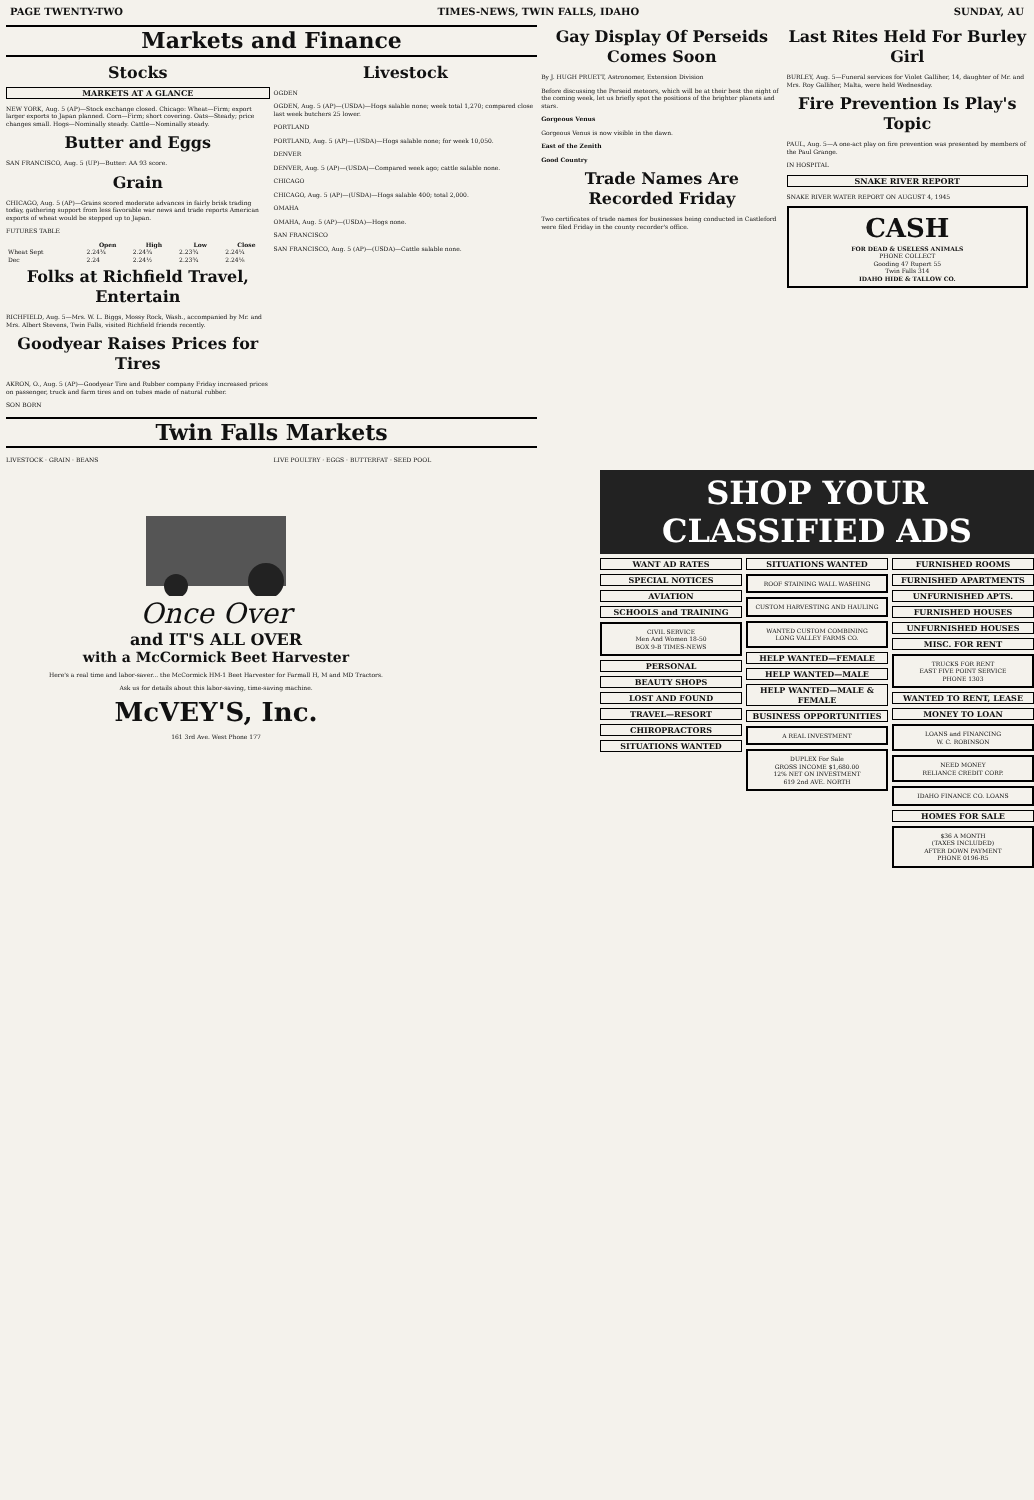PAGE TWENTY-TWO TIMES-NEWS, TWIN FALLS, IDAHO SUNDAY, AU
Markets and Finance
Stocks
MARKETS AT A GLANCE
NEW YORK, Aug. 5 (AP)—Stock exchange closed. Chicago: Wheat—Firm; export larger exports to Japan planned. Corn—Firm; short covering. Oats—Steady; price changes small. Hogs—Nominally steady. Cattle—Nominally steady.
Butter and Eggs
SAN FRANCISCO, Aug. 5 (UP)—Butter: AA 93 score.
Grain
CHICAGO, Aug. 5 (AP)—Grains scored moderate advances in fairly brisk trading today, gathering support from less favorable war news and trade reports American exports of wheat would be stepped up to Japan.
FUTURES TABLE
| | Open | High | Low | Close |
| --- | --- | --- | --- | --- |
| Wheat Sept | 2.24¾ | 2.24¾ | 2.23¾ | 2.24¼ |
| Dec | 2.24 | 2.24½ | 2.23¾ | 2.24⅛ |
Folks at Richfield Travel, Entertain
RICHFIELD, Aug. 5—Mrs. W. L. Biggs, Mossy Rock, Wash., accompanied by Mr. and Mrs. Albert Stevens, Twin Falls, visited Richfield friends recently.
Goodyear Raises Prices for Tires
AKRON, O., Aug. 5 (AP)—Goodyear Tire and Rubber company Friday increased prices on passenger, truck and farm tires and on tubes made of natural rubber.
SON BORN
Livestock
OGDEN
OGDEN, Aug. 5 (AP)—(USDA)—Hogs salable none; week total 1,270; compared close last week butchers 25 lower.
PORTLAND
PORTLAND, Aug. 5 (AP)—(USDA)—Hogs salable none; for week 10,050.
DENVER
DENVER, Aug. 5 (AP)—(USDA)—Compared week ago; cattle salable none.
CHICAGO
CHICAGO, Aug. 5 (AP)—(USDA)—Hogs salable 400; total 2,000.
OMAHA
OMAHA, Aug. 5 (AP)—(USDA)—Hogs none.
SAN FRANCISCO
SAN FRANCISCO, Aug. 5 (AP)—(USDA)—Cattle salable none.
Twin Falls Markets
LIVESTOCK · GRAIN · BEANS LIVE POULTRY · EGGS · BUTTERFAT · SEED POOL
Gay Display Of Perseids Comes Soon
By J. HUGH PRUETT, Astronomer, Extension Division
Before discussing the Perseid meteors, which will be at their best the night of the coming week, let us briefly spot the positions of the brighter planets and stars.
Gorgeous Venus
Gorgeous Venus is now visible in the dawn.
East of the Zenith
Good Country
Trade Names Are Recorded Friday
Two certificates of trade names for businesses being conducted in Castleford were filed Friday in the county recorder's office.
Last Rites Held For Burley Girl
BURLEY, Aug. 5—Funeral services for Violet Galliher, 14, daughter of Mr. and Mrs. Roy Galliher, Malta, were held Wednesday.
Fire Prevention Is Play's Topic
PAUL, Aug. 5—A one-act play on fire prevention was presented by members of the Paul Grange.
IN HOSPITAL
SNAKE RIVER REPORT
SNAKE RIVER WATER REPORT ON AUGUST 4, 1945
CASH
FOR DEAD & USELESS ANIMALS
PHONE COLLECT
Gooding 47 Rupert 55
Twin Falls 314
IDAHO HIDE & TALLOW CO.
Once Over
and IT'S ALL OVER
with a McCormick Beet Harvester
Here's a real time and labor-saver... the McCormick HM-1 Beet Harvester for Farmall H, M and MD Tractors.
Ask us for details about this labor-saving, time-saving machine.
McVEY'S, Inc.
161 3rd Ave. West Phone 177
SHOP YOUR CLASSIFIED ADS
WANT AD RATES
SPECIAL NOTICES
AVIATION
SCHOOLS and TRAINING
CIVIL SERVICE
Men And Women 18-50
BOX 9-B TIMES-NEWS
PERSONAL
BEAUTY SHOPS
LOST AND FOUND
TRAVEL—RESORT
CHIROPRACTORS
SITUATIONS WANTED
SITUATIONS WANTED
ROOF STAINING WALL WASHING
CUSTOM HARVESTING AND HAULING
WANTED CUSTOM COMBINING
LONG VALLEY FARMS CO.
HELP WANTED—FEMALE
HELP WANTED—MALE
HELP WANTED—MALE & FEMALE
BUSINESS OPPORTUNITIES
A REAL INVESTMENT
DUPLEX For Sale
GROSS INCOME $1,680.00
12% NET ON INVESTMENT
619 2nd AVE. NORTH
FURNISHED ROOMS
FURNISHED APARTMENTS
UNFURNISHED APTS.
FURNISHED HOUSES
UNFURNISHED HOUSES
MISC. FOR RENT
TRUCKS FOR RENT
EAST FIVE POINT SERVICE
PHONE 1303
WANTED TO RENT, LEASE
MONEY TO LOAN
LOANS and FINANCING
W. C. ROBINSON
NEED MONEY
RELIANCE CREDIT CORP.
IDAHO FINANCE CO. LOANS
HOMES FOR SALE
$36 A MONTH
(TAXES INCLUDED)
AFTER DOWN PAYMENT
PHONE 0196-R5